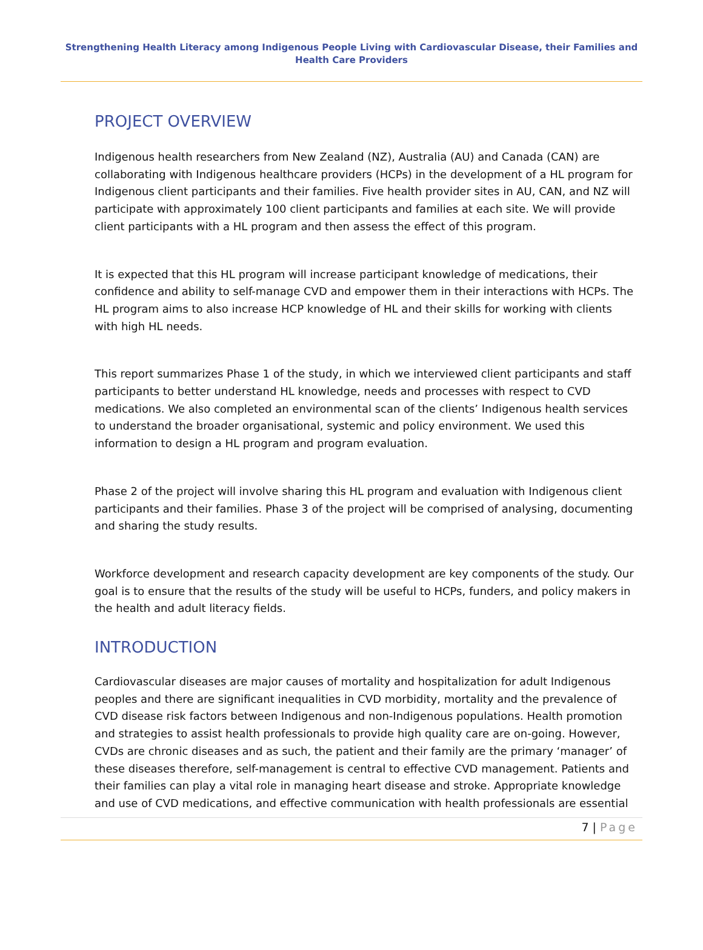Strengthening Health Literacy among Indigenous People Living with Cardiovascular Disease, their Families and Health Care Providers
PROJECT OVERVIEW
Indigenous health researchers from New Zealand (NZ), Australia (AU) and Canada (CAN) are collaborating with Indigenous healthcare providers (HCPs) in the development of a HL program for Indigenous client participants and their families. Five health provider sites in AU, CAN, and NZ will participate with approximately 100 client participants and families at each site. We will provide client participants with a HL program and then assess the effect of this program.
It is expected that this HL program will increase participant knowledge of medications, their confidence and ability to self-manage CVD and empower them in their interactions with HCPs. The HL program aims to also increase HCP knowledge of HL and their skills for working with clients with high HL needs.
This report summarizes Phase 1 of the study, in which we interviewed client participants and staff participants to better understand HL knowledge, needs and processes with respect to CVD medications. We also completed an environmental scan of the clients’ Indigenous health services to understand the broader organisational, systemic and policy environment. We used this information to design a HL program and program evaluation.
Phase 2 of the project will involve sharing this HL program and evaluation with Indigenous client participants and their families. Phase 3 of the project will be comprised of analysing, documenting and sharing the study results.
Workforce development and research capacity development are key components of the study. Our goal is to ensure that the results of the study will be useful to HCPs, funders, and policy makers in the health and adult literacy fields.
INTRODUCTION
Cardiovascular diseases are major causes of mortality and hospitalization for adult Indigenous peoples and there are significant inequalities in CVD morbidity, mortality and the prevalence of CVD disease risk factors between Indigenous and non-Indigenous populations. Health promotion and strategies to assist health professionals to provide high quality care are on-going. However, CVDs are chronic diseases and as such, the patient and their family are the primary ‘manager’ of these diseases therefore, self-management is central to effective CVD management. Patients and their families can play a vital role in managing heart disease and stroke. Appropriate knowledge and use of CVD medications, and effective communication with health professionals are essential
7 | Page